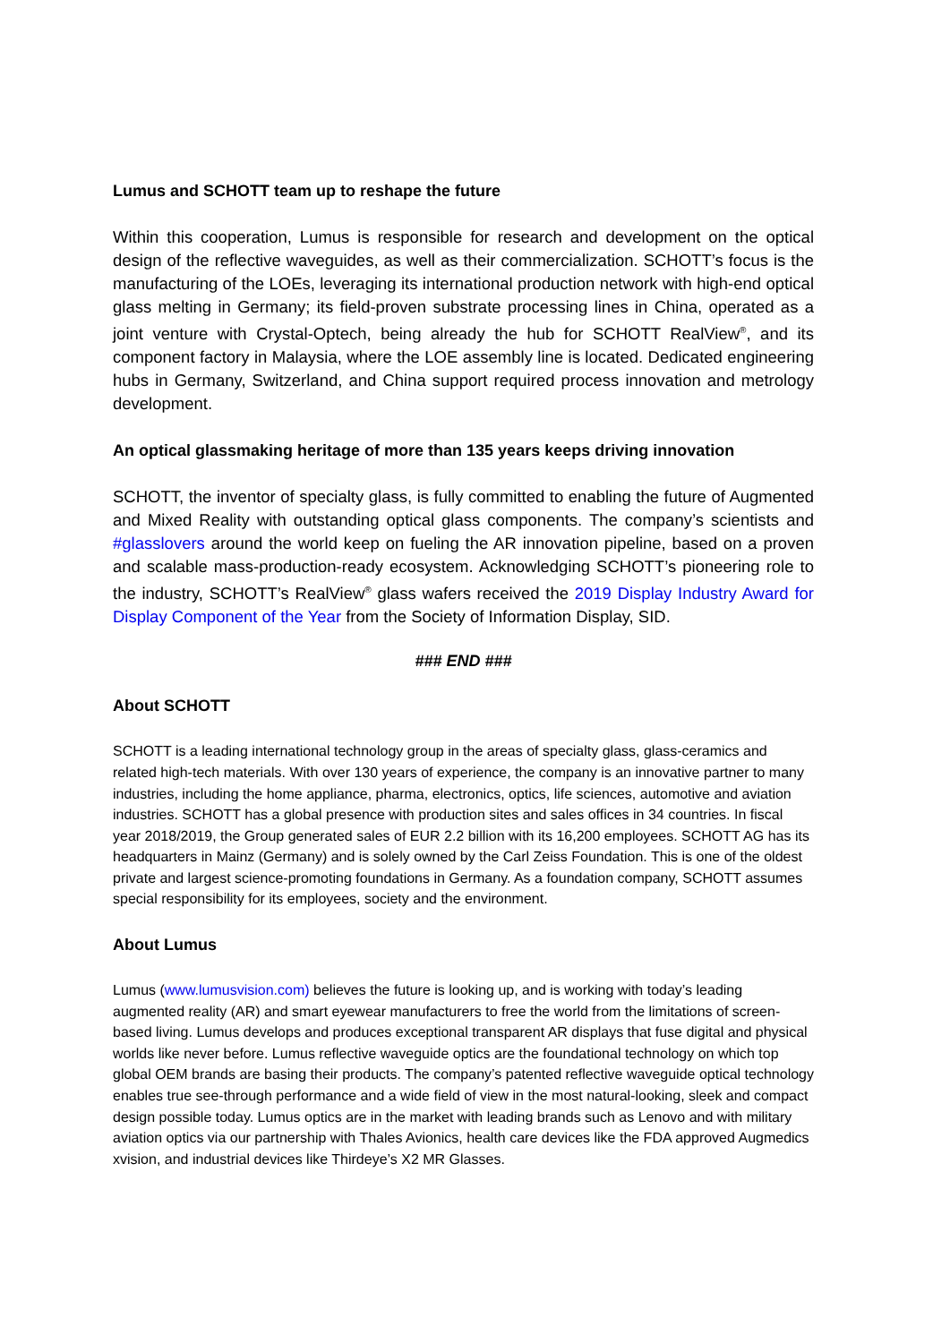Lumus and SCHOTT team up to reshape the future
Within this cooperation, Lumus is responsible for research and development on the optical design of the reflective waveguides, as well as their commercialization. SCHOTT’s focus is the manufacturing of the LOEs, leveraging its international production network with high-end optical glass melting in Germany; its field-proven substrate processing lines in China, operated as a joint venture with Crystal-Optech, being already the hub for SCHOTT RealView<sup>®</sup>, and its component factory in Malaysia, where the LOE assembly line is located. Dedicated engineering hubs in Germany, Switzerland, and China support required process innovation and metrology development.
An optical glassmaking heritage of more than 135 years keeps driving innovation
SCHOTT, the inventor of specialty glass, is fully committed to enabling the future of Augmented and Mixed Reality with outstanding optical glass components. The company’s scientists and #glasslovers around the world keep on fueling the AR innovation pipeline, based on a proven and scalable mass-production-ready ecosystem. Acknowledging SCHOTT’s pioneering role to the industry, SCHOTT’s RealView<sup>®</sup> glass wafers received the 2019 Display Industry Award for Display Component of the Year from the Society of Information Display, SID.
### END ###
About SCHOTT
SCHOTT is a leading international technology group in the areas of specialty glass, glass-ceramics and related high-tech materials. With over 130 years of experience, the company is an innovative partner to many industries, including the home appliance, pharma, electronics, optics, life sciences, automotive and aviation industries. SCHOTT has a global presence with production sites and sales offices in 34 countries. In fiscal year 2018/2019, the Group generated sales of EUR 2.2 billion with its 16,200 employees. SCHOTT AG has its headquarters in Mainz (Germany) and is solely owned by the Carl Zeiss Foundation. This is one of the oldest private and largest science-promoting foundations in Germany. As a foundation company, SCHOTT assumes special responsibility for its employees, society and the environment.
About Lumus
Lumus (www.lumusvision.com) believes the future is looking up, and is working with today’s leading augmented reality (AR) and smart eyewear manufacturers to free the world from the limitations of screen-based living. Lumus develops and produces exceptional transparent AR displays that fuse digital and physical worlds like never before. Lumus reflective waveguide optics are the foundational technology on which top global OEM brands are basing their products. The company’s patented reflective waveguide optical technology enables true see-through performance and a wide field of view in the most natural-looking, sleek and compact design possible today. Lumus optics are in the market with leading brands such as Lenovo and with military aviation optics via our partnership with Thales Avionics, health care devices like the FDA approved Augmedics xvision, and industrial devices like Thirdeye’s X2 MR Glasses.